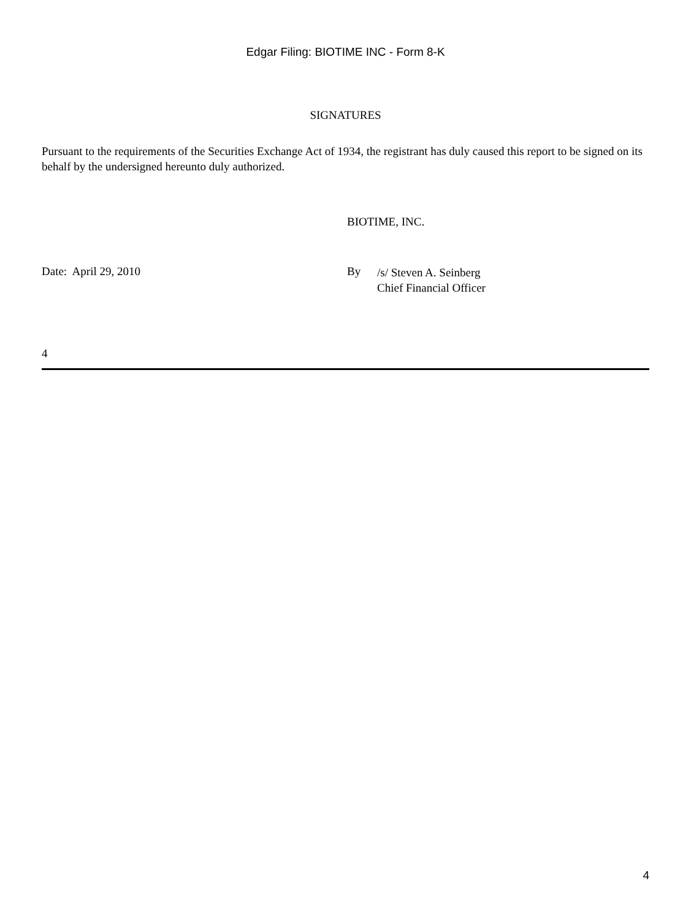Edgar Filing: BIOTIME INC - Form 8-K
SIGNATURES
Pursuant to the requirements of the Securities Exchange Act of 1934, the registrant has duly caused this report to be signed on its behalf by the undersigned hereunto duly authorized.
BIOTIME, INC.
Date: April 29, 2010 By
/s/ Steven A. Seinberg
Chief Financial Officer
4
4